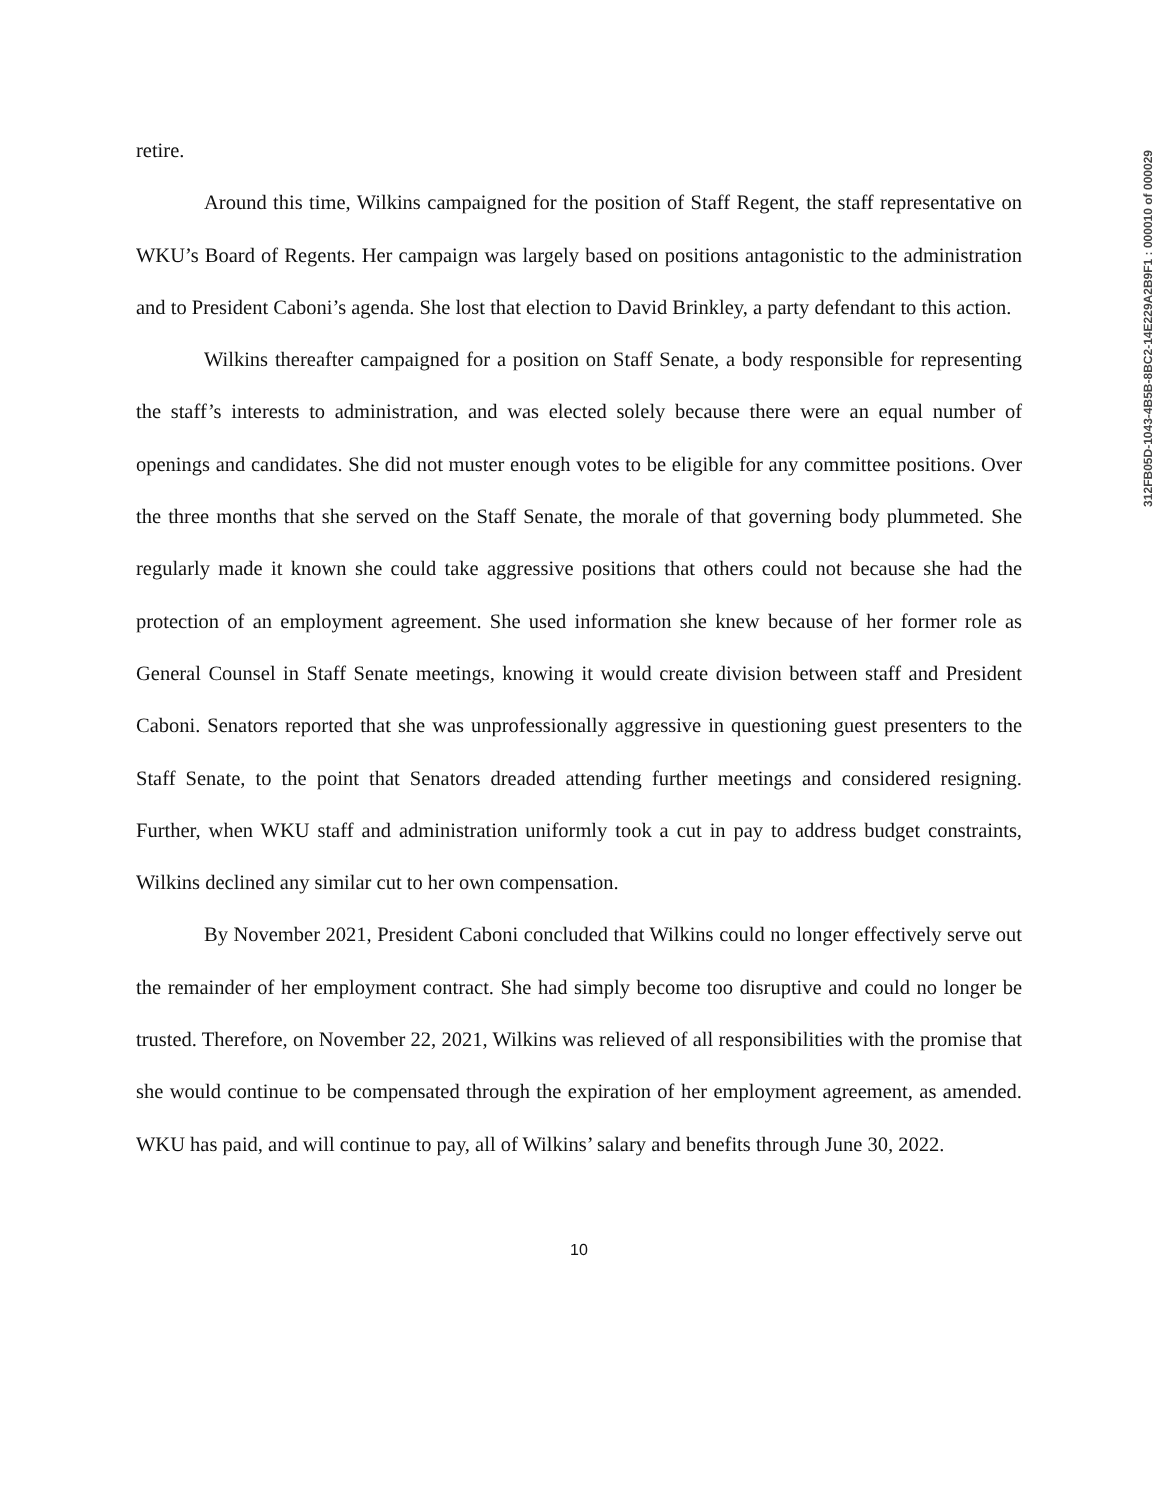312FB05D-1043-4B5B-8BC2-14E229A2B9F1 : 000010 of 000029
retire.
Around this time, Wilkins campaigned for the position of Staff Regent, the staff representative on WKU’s Board of Regents. Her campaign was largely based on positions antagonistic to the administration and to President Caboni’s agenda. She lost that election to David Brinkley, a party defendant to this action.
Wilkins thereafter campaigned for a position on Staff Senate, a body responsible for representing the staff’s interests to administration, and was elected solely because there were an equal number of openings and candidates. She did not muster enough votes to be eligible for any committee positions. Over the three months that she served on the Staff Senate, the morale of that governing body plummeted. She regularly made it known she could take aggressive positions that others could not because she had the protection of an employment agreement. She used information she knew because of her former role as General Counsel in Staff Senate meetings, knowing it would create division between staff and President Caboni. Senators reported that she was unprofessionally aggressive in questioning guest presenters to the Staff Senate, to the point that Senators dreaded attending further meetings and considered resigning. Further, when WKU staff and administration uniformly took a cut in pay to address budget constraints, Wilkins declined any similar cut to her own compensation.
By November 2021, President Caboni concluded that Wilkins could no longer effectively serve out the remainder of her employment contract. She had simply become too disruptive and could no longer be trusted. Therefore, on November 22, 2021, Wilkins was relieved of all responsibilities with the promise that she would continue to be compensated through the expiration of her employment agreement, as amended. WKU has paid, and will continue to pay, all of Wilkins’ salary and benefits through June 30, 2022.
10